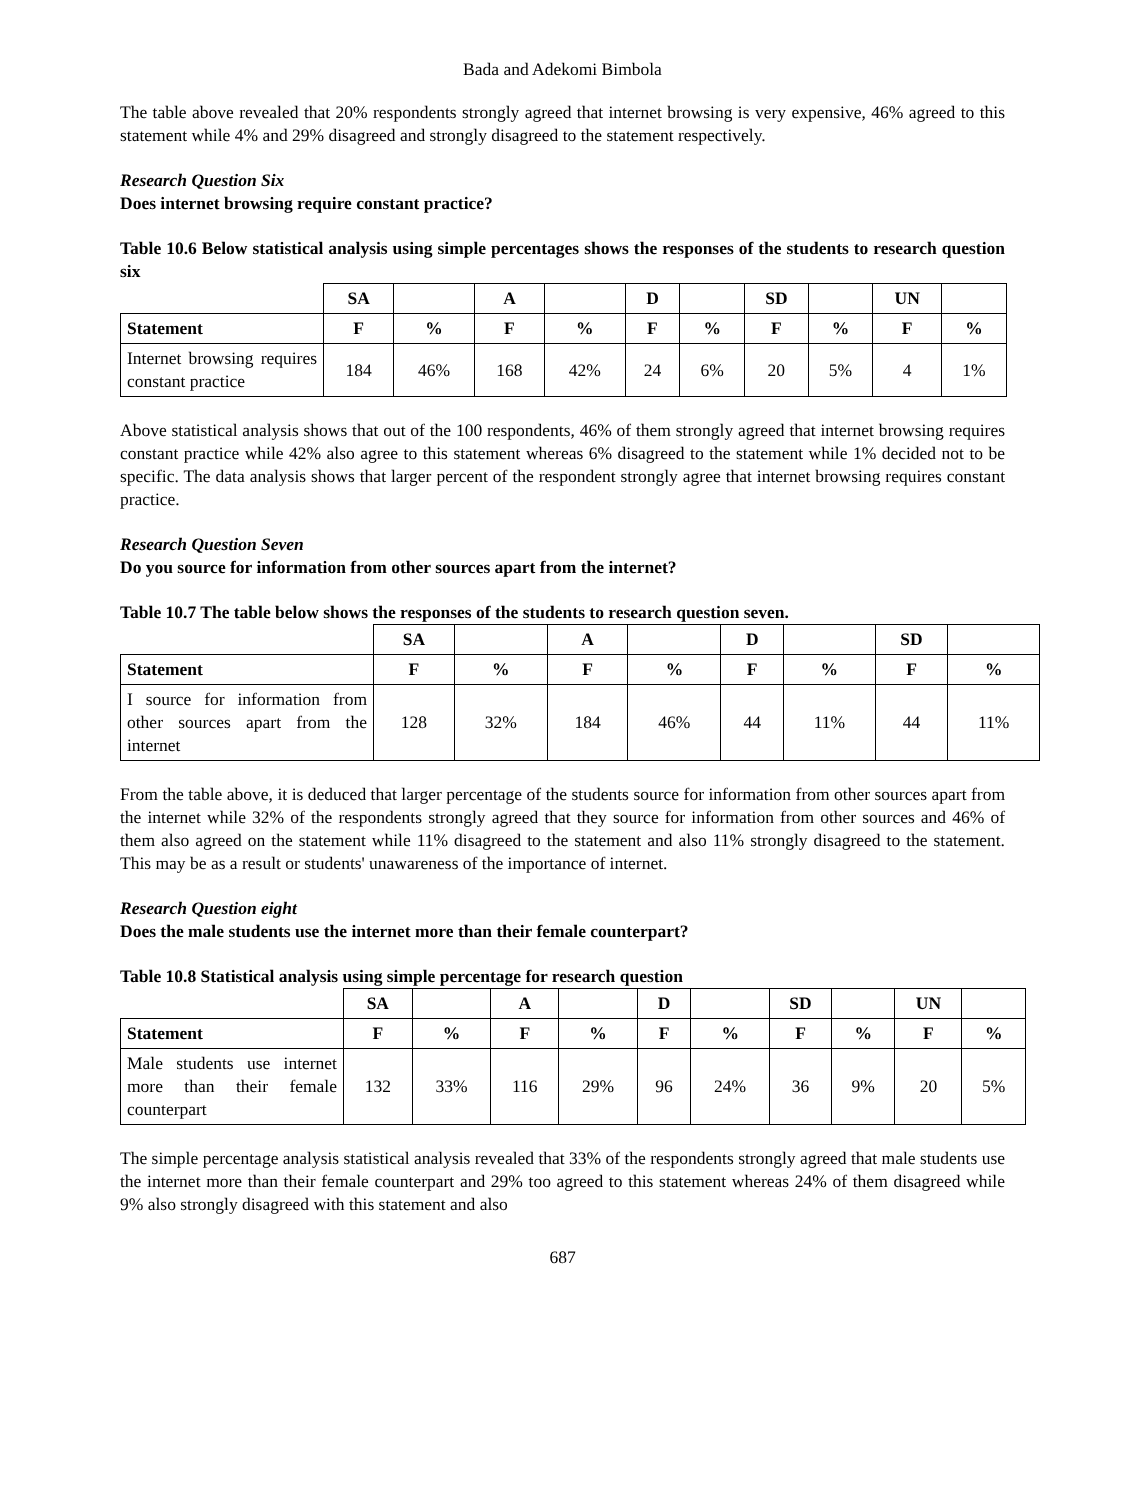Bada and Adekomi Bimbola
The table above revealed that 20% respondents strongly agreed that internet browsing is very expensive, 46% agreed to this statement while 4% and 29% disagreed and strongly disagreed to the statement respectively.
Research Question Six
Does internet browsing require constant practice?
Table 10.6 Below statistical analysis using simple percentages shows the responses of the students to research question six
| | SA | | A | | D | | SD | | UN | |
| --- | --- | --- | --- | --- | --- | --- | --- | --- | --- | --- |
| Statement | F | % | F | % | F | % | F | % | F | % |
| Internet browsing requires constant practice | 184 | 46% | 168 | 42% | 24 | 6% | 20 | 5% | 4 | 1% |
Above statistical analysis shows that out of the 100 respondents, 46% of them strongly agreed that internet browsing requires constant practice while 42% also agree to this statement whereas 6% disagreed to the statement while 1% decided not to be specific. The data analysis shows that larger percent of the respondent strongly agree that internet browsing requires constant practice.
Research Question Seven
Do you source for information from other sources apart from the internet?
Table 10.7 The table below shows the responses of the students to research question seven.
| | SA | | A | | D | | SD | |
| --- | --- | --- | --- | --- | --- | --- | --- | --- |
| Statement | F | % | F | % | F | % | F | % |
| I source for information from other sources apart from the internet | 128 | 32% | 184 | 46% | 44 | 11% | 44 | 11% |
From the table above, it is deduced that larger percentage of the students source for information from other sources apart from the internet while 32% of the respondents strongly agreed that they source for information from other sources and 46% of them also agreed on the statement while 11% disagreed to the statement and also 11% strongly disagreed to the statement. This may be as a result or students' unawareness of the importance of internet.
Research Question eight
Does the male students use the internet more than their female counterpart?
Table 10.8 Statistical analysis using simple percentage for research question
| | SA | | A | | D | | SD | | UN | |
| --- | --- | --- | --- | --- | --- | --- | --- | --- | --- | --- |
| Statement | F | % | F | % | F | % | F | % | F | % |
| Male students use internet more than their female counterpart | 132 | 33% | 116 | 29% | 96 | 24% | 36 | 9% | 20 | 5% |
The simple percentage analysis statistical analysis revealed that 33% of the respondents strongly agreed that male students use the internet more than their female counterpart and 29% too agreed to this statement whereas 24% of them disagreed while 9% also strongly disagreed with this statement and also
687